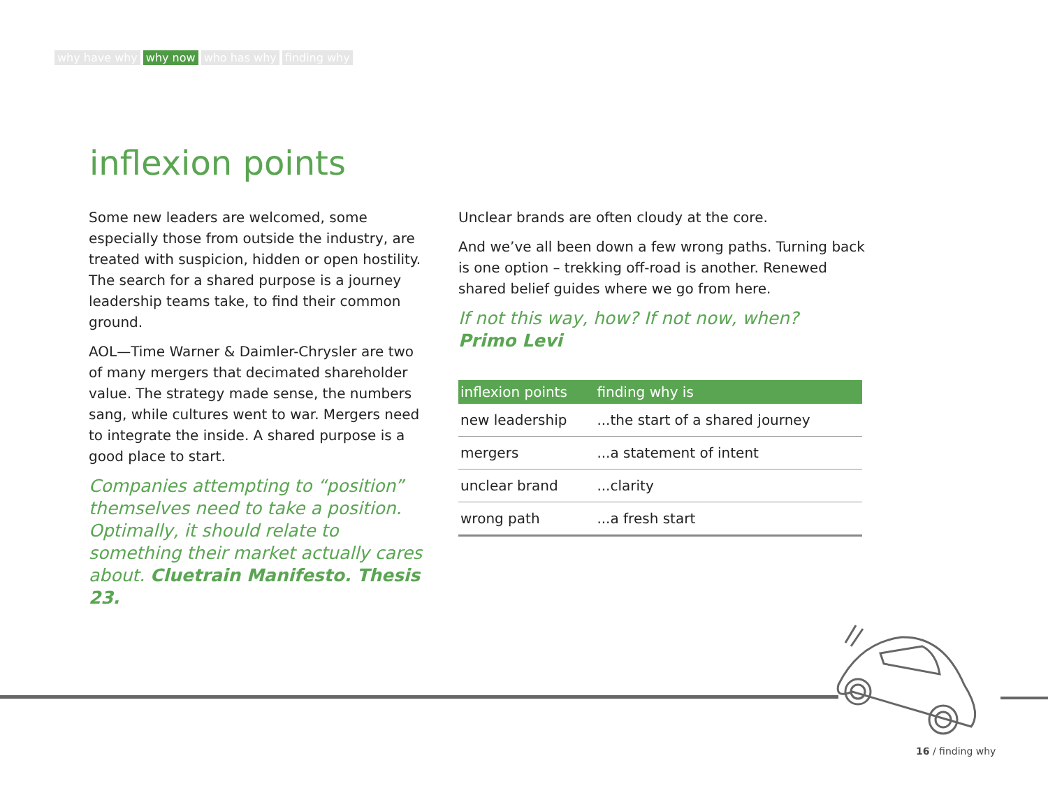why have why why now who has why finding why
inflexion points
Some new leaders are welcomed, some especially those from outside the industry, are treated with suspicion, hidden or open hostility. The search for a shared purpose is a journey leadership teams take, to find their common ground.
AOL—Time Warner & Daimler-Chrysler are two of many mergers that decimated shareholder value. The strategy made sense, the numbers sang, while cultures went to war. Mergers need to integrate the inside. A shared purpose is a good place to start.
Companies attempting to “position” themselves need to take a position. Optimally, it should relate to something their market actually cares about. Cluetrain Manifesto. Thesis 23.
Unclear brands are often cloudy at the core.
And we’ve all been down a few wrong paths. Turning back is one option – trekking off-road is another. Renewed shared belief guides where we go from here.
If not this way, how? If not now, when?
Primo Levi
| inflexion points | finding why is |
| --- | --- |
| new leadership | ...the start of a shared journey |
| mergers | ...a statement of intent |
| unclear brand | ...clarity |
| wrong path | ...a fresh start |
16 / finding why